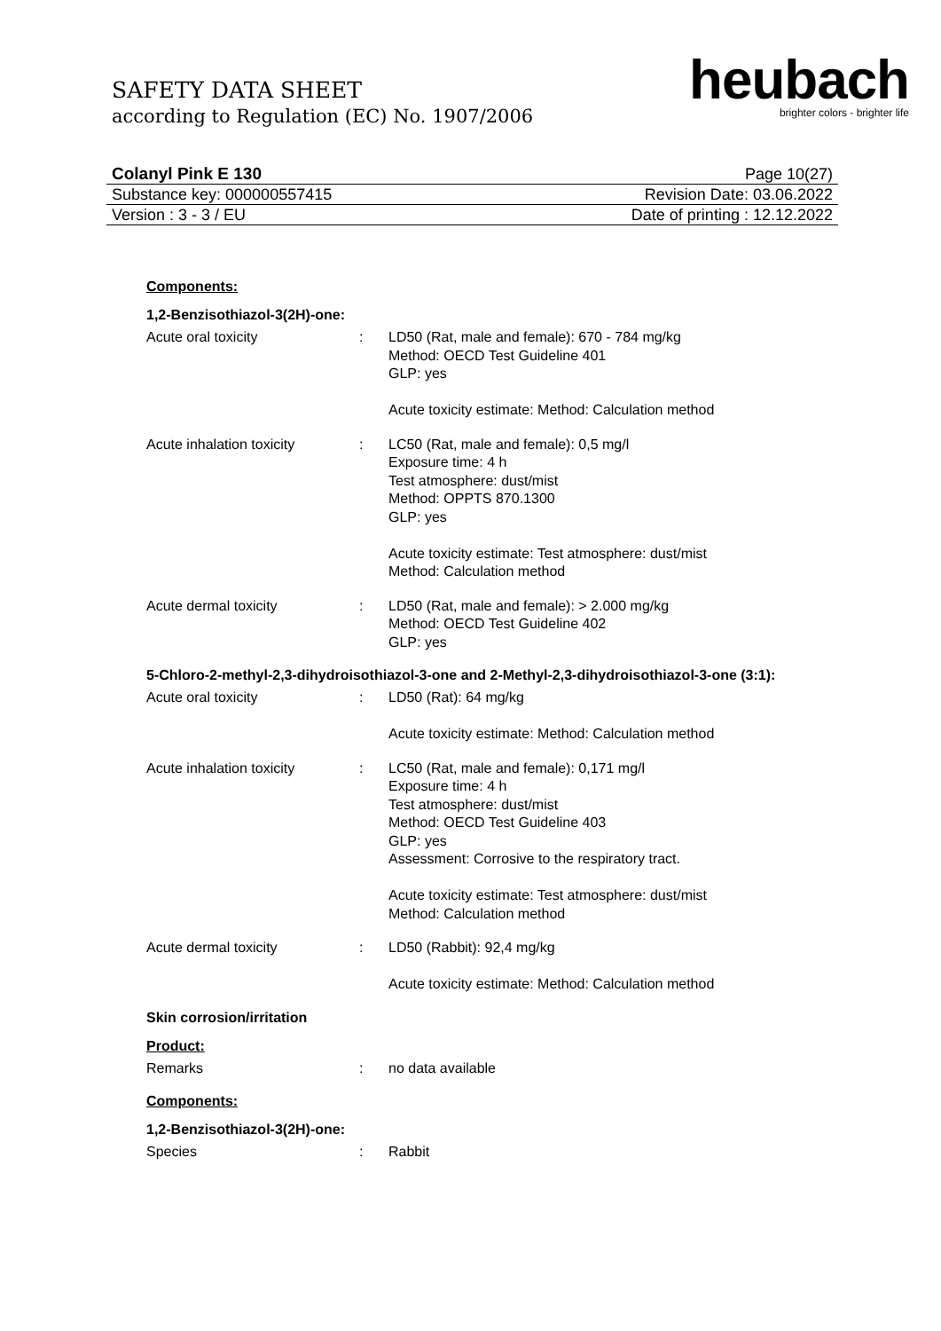SAFETY DATA SHEET
according to Regulation (EC) No. 1907/2006
heubach
brighter colors - brighter life
Colanyl Pink E 130 Page 10(27)
Substance key: 000000557415 Revision Date: 03.06.2022
Version : 3 - 3 / EU Date of printing : 12.12.2022
Components:
1,2-Benzisothiazol-3(2H)-one:
Acute oral toxicity : LD50 (Rat, male and female): 670 - 784 mg/kg
Method: OECD Test Guideline 401
GLP: yes
Acute toxicity estimate: Method: Calculation method
Acute inhalation toxicity : LC50 (Rat, male and female): 0,5 mg/l
Exposure time: 4 h
Test atmosphere: dust/mist
Method: OPPTS 870.1300
GLP: yes
Acute toxicity estimate: Test atmosphere: dust/mist
Method: Calculation method
Acute dermal toxicity : LD50 (Rat, male and female): > 2.000 mg/kg
Method: OECD Test Guideline 402
GLP: yes
5-Chloro-2-methyl-2,3-dihydroisothiazol-3-one and 2-Methyl-2,3-dihydroisothiazol-3-one (3:1):
Acute oral toxicity : LD50 (Rat): 64 mg/kg
Acute toxicity estimate: Method: Calculation method
Acute inhalation toxicity : LC50 (Rat, male and female): 0,171 mg/l
Exposure time: 4 h
Test atmosphere: dust/mist
Method: OECD Test Guideline 403
GLP: yes
Assessment: Corrosive to the respiratory tract.
Acute toxicity estimate: Test atmosphere: dust/mist
Method: Calculation method
Acute dermal toxicity : LD50 (Rabbit): 92,4 mg/kg
Acute toxicity estimate: Method: Calculation method
Skin corrosion/irritation
Product:
Remarks : no data available
Components:
1,2-Benzisothiazol-3(2H)-one:
Species : Rabbit